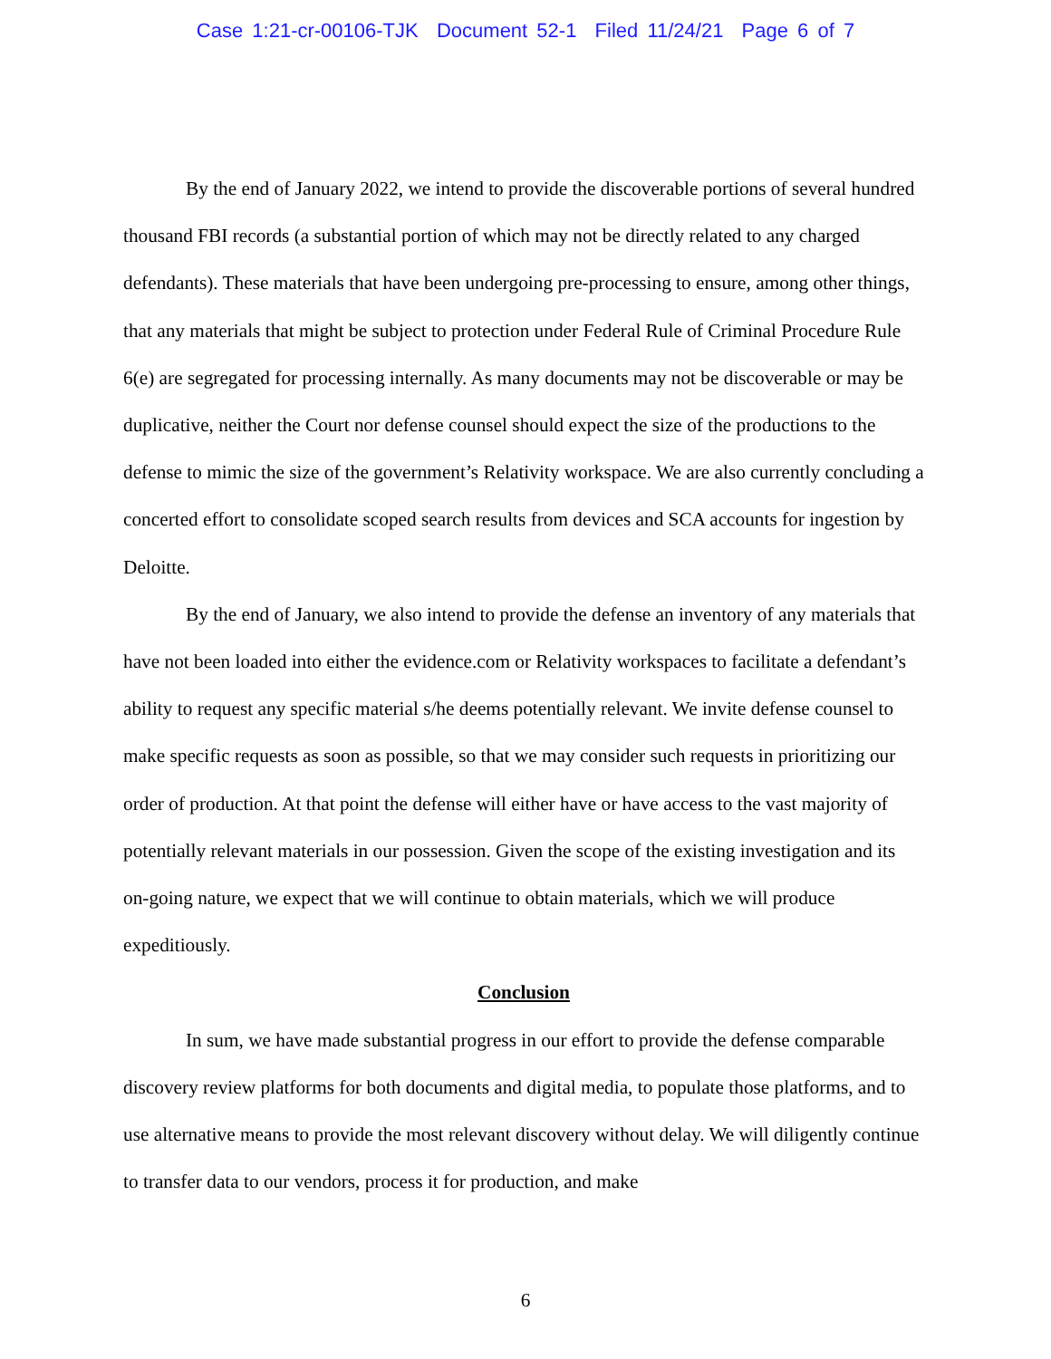Case 1:21-cr-00106-TJK Document 52-1 Filed 11/24/21 Page 6 of 7
By the end of January 2022, we intend to provide the discoverable portions of several hundred thousand FBI records (a substantial portion of which may not be directly related to any charged defendants). These materials that have been undergoing pre-processing to ensure, among other things, that any materials that might be subject to protection under Federal Rule of Criminal Procedure Rule 6(e) are segregated for processing internally. As many documents may not be discoverable or may be duplicative, neither the Court nor defense counsel should expect the size of the productions to the defense to mimic the size of the government’s Relativity workspace. We are also currently concluding a concerted effort to consolidate scoped search results from devices and SCA accounts for ingestion by Deloitte.
By the end of January, we also intend to provide the defense an inventory of any materials that have not been loaded into either the evidence.com or Relativity workspaces to facilitate a defendant’s ability to request any specific material s/he deems potentially relevant. We invite defense counsel to make specific requests as soon as possible, so that we may consider such requests in prioritizing our order of production. At that point the defense will either have or have access to the vast majority of potentially relevant materials in our possession. Given the scope of the existing investigation and its on-going nature, we expect that we will continue to obtain materials, which we will produce expeditiously.
Conclusion
In sum, we have made substantial progress in our effort to provide the defense comparable discovery review platforms for both documents and digital media, to populate those platforms, and to use alternative means to provide the most relevant discovery without delay. We will diligently continue to transfer data to our vendors, process it for production, and make
6